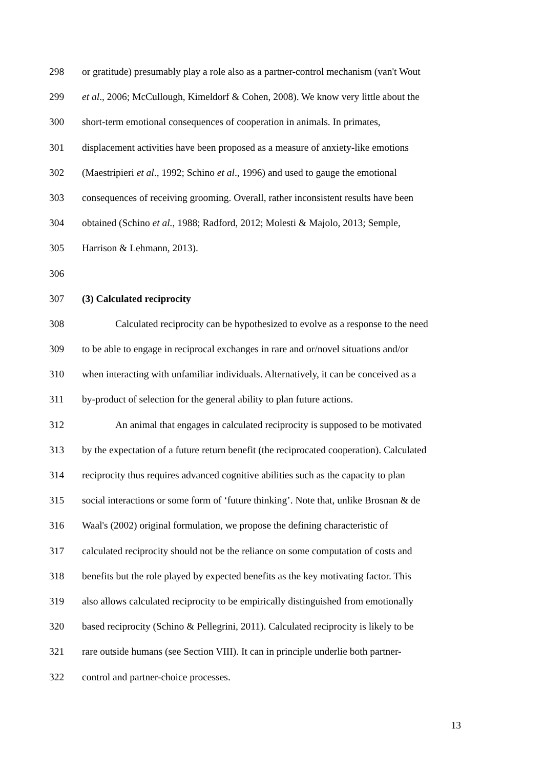298 or gratitude) presumably play a role also as a partner-control mechanism (van't Wout
299 et al., 2006; McCullough, Kimeldorf & Cohen, 2008). We know very little about the
300 short-term emotional consequences of cooperation in animals. In primates,
301 displacement activities have been proposed as a measure of anxiety-like emotions
302 (Maestripieri et al., 1992; Schino et al., 1996) and used to gauge the emotional
303 consequences of receiving grooming. Overall, rather inconsistent results have been
304 obtained (Schino et al., 1988; Radford, 2012; Molesti & Majolo, 2013; Semple,
305 Harrison & Lehmann, 2013).
306
307 (3) Calculated reciprocity
308 Calculated reciprocity can be hypothesized to evolve as a response to the need
309 to be able to engage in reciprocal exchanges in rare and or/novel situations and/or
310 when interacting with unfamiliar individuals. Alternatively, it can be conceived as a
311 by-product of selection for the general ability to plan future actions.
312 An animal that engages in calculated reciprocity is supposed to be motivated
313 by the expectation of a future return benefit (the reciprocated cooperation). Calculated
314 reciprocity thus requires advanced cognitive abilities such as the capacity to plan
315 social interactions or some form of ‘future thinking’. Note that, unlike Brosnan & de
316 Waal's (2002) original formulation, we propose the defining characteristic of
317 calculated reciprocity should not be the reliance on some computation of costs and
318 benefits but the role played by expected benefits as the key motivating factor. This
319 also allows calculated reciprocity to be empirically distinguished from emotionally
320 based reciprocity (Schino & Pellegrini, 2011). Calculated reciprocity is likely to be
321 rare outside humans (see Section VIII). It can in principle underlie both partner-
322 control and partner-choice processes.
13